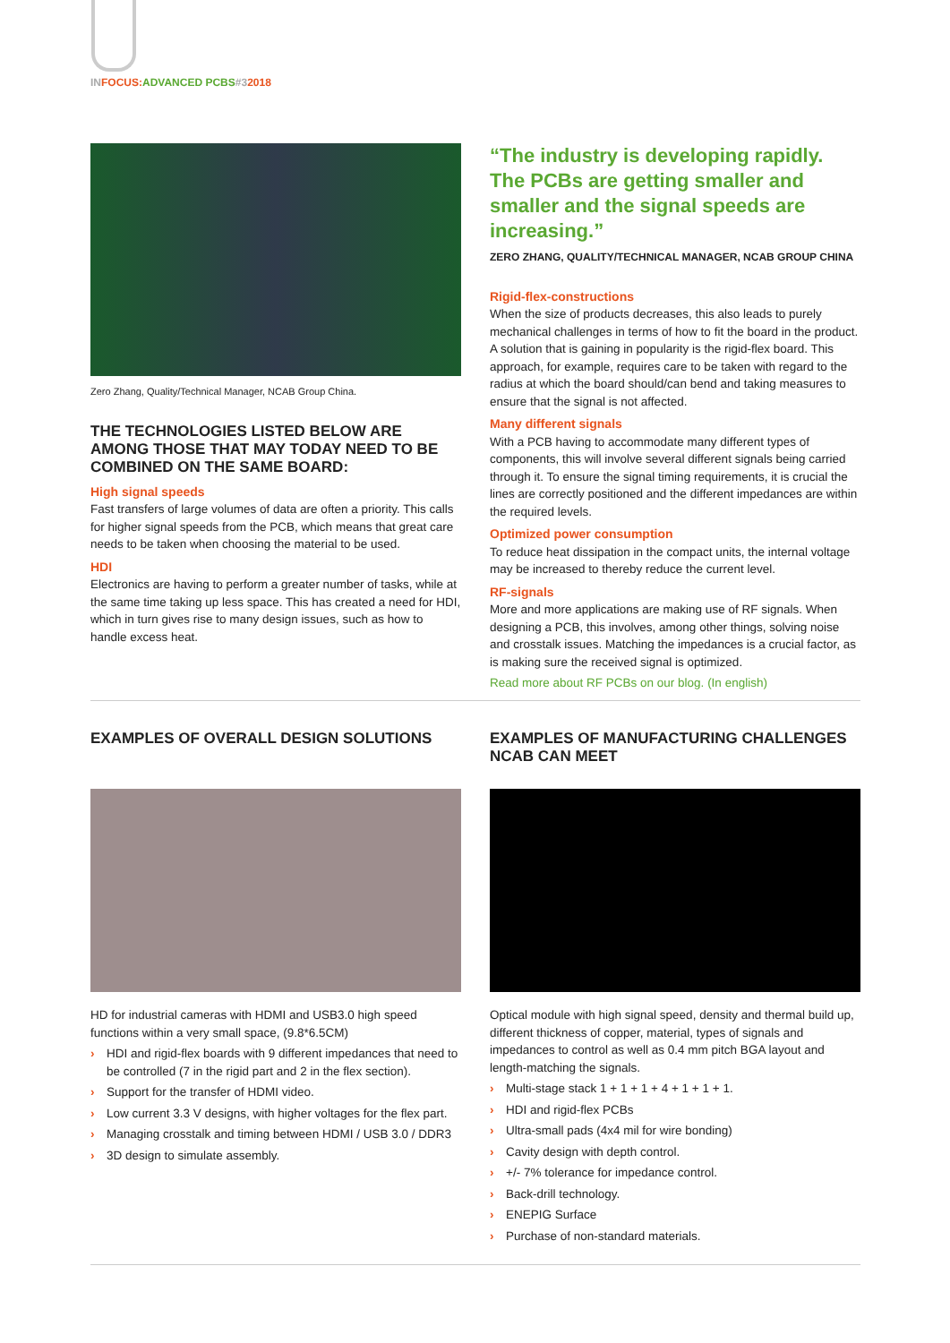IN FOCUS: ADVANCED PCBS#32018
Zero Zhang, Quality/Technical Manager, NCAB Group China.
THE TECHNOLOGIES LISTED BELOW ARE AMONG THOSE THAT MAY TODAY NEED TO BE COMBINED ON THE SAME BOARD:
High signal speeds
Fast transfers of large volumes of data are often a priority. This calls for higher signal speeds from the PCB, which means that great care needs to be taken when choosing the material to be used.
HDI
Electronics are having to perform a greater number of tasks, while at the same time taking up less space. This has created a need for HDI, which in turn gives rise to many design issues, such as how to handle excess heat.
“The industry is developing rapidly. The PCBs are getting smaller and smaller and the signal speeds are increasing.”
ZERO ZHANG, QUALITY/TECHNICAL MANAGER, NCAB GROUP CHINA
Rigid-flex-constructions
When the size of products decreases, this also leads to purely mechanical challenges in terms of how to fit the board in the product. A solution that is gaining in popularity is the rigid-flex board. This approach, for example, requires care to be taken with regard to the radius at which the board should/can bend and taking measures to ensure that the signal is not affected.
Many different signals
With a PCB having to accommodate many different types of components, this will involve several different signals being carried through it. To ensure the signal timing requirements, it is crucial the lines are correctly positioned and the different impedances are within the required levels.
Optimized power consumption
To reduce heat dissipation in the compact units, the internal voltage may be increased to thereby reduce the current level.
RF-signals
More and more applications are making use of RF signals. When designing a PCB, this involves, among other things, solving noise and crosstalk issues. Matching the impedances is a crucial factor, as is making sure the received signal is optimized.
Read more about RF PCBs on our blog. (In english)
EXAMPLES OF OVERALL DESIGN SOLUTIONS
HD for industrial cameras with HDMI and USB3.0 high speed functions within a very small space, (9.8*6.5CM)
› HDI and rigid-flex boards with 9 different impedances that need to be controlled (7 in the rigid part and 2 in the flex section).
› Support for the transfer of HDMI video.
› Low current 3.3 V designs, with higher voltages for the flex part.
› Managing crosstalk and timing between HDMI / USB 3.0 / DDR3
› 3D design to simulate assembly.
EXAMPLES OF MANUFACTURING CHALLENGES NCAB CAN MEET
Optical module with high signal speed, density and thermal build up, different thickness of copper, material, types of signals and impedances to control as well as 0.4 mm pitch BGA layout and length-matching the signals.
› Multi-stage stack 1 + 1 + 1 + 4 + 1 + 1 + 1.
› HDI and rigid-flex PCBs
› Ultra-small pads (4x4 mil for wire bonding)
› Cavity design with depth control.
› +/- 7% tolerance for impedance control.
› Back-drill technology.
› ENEPIG Surface
› Purchase of non-standard materials.